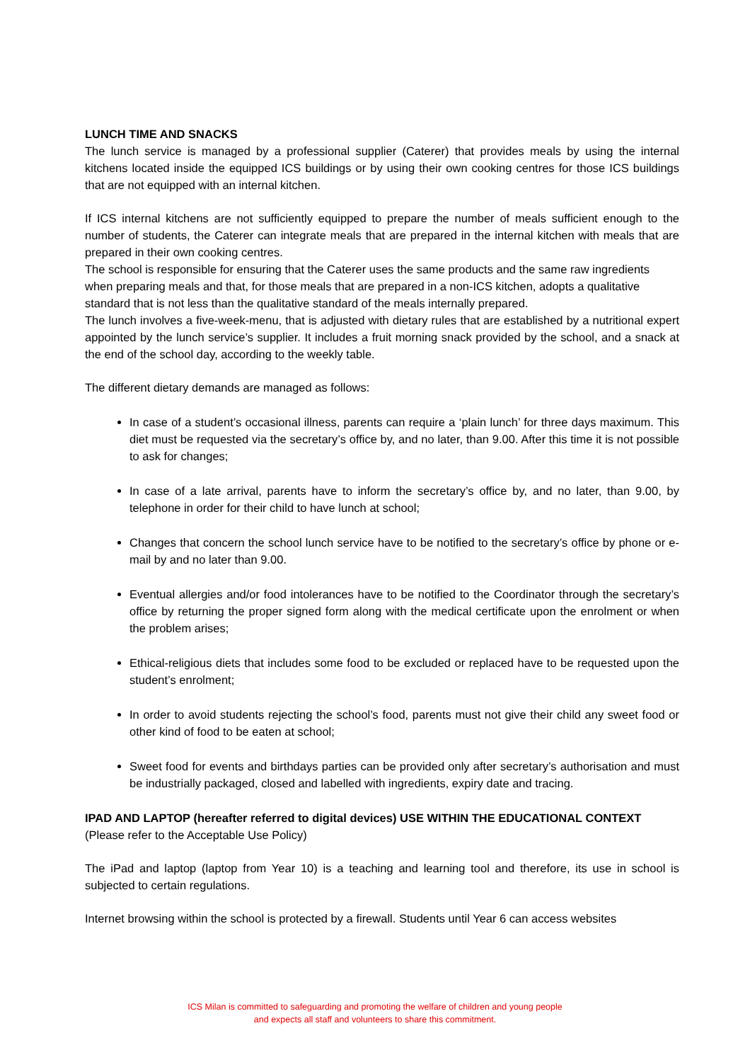LUNCH TIME AND SNACKS
The lunch service is managed by a professional supplier (Caterer) that provides meals by using the internal kitchens located inside the equipped ICS buildings or by using their own cooking centres for those ICS buildings that are not equipped with an internal kitchen.
If ICS internal kitchens are not sufficiently equipped to prepare the number of meals sufficient enough to the number of students, the Caterer can integrate meals that are prepared in the internal kitchen with meals that are prepared in their own cooking centres.
The school is responsible for ensuring that the Caterer uses the same products and the same raw ingredients when preparing meals and that, for those meals that are prepared in a non-ICS kitchen, adopts a qualitative standard that is not less than the qualitative standard of the meals internally prepared.
The lunch involves a five-week-menu, that is adjusted with dietary rules that are established by a nutritional expert appointed by the lunch service’s supplier. It includes a fruit morning snack provided by the school, and a snack at the end of the school day, according to the weekly table.
The different dietary demands are managed as follows:
In case of a student’s occasional illness, parents can require a ‘plain lunch’ for three days maximum. This diet must be requested via the secretary’s office by, and no later, than 9.00. After this time it is not possible to ask for changes;
In case of a late arrival, parents have to inform the secretary’s office by, and no later, than 9.00, by telephone in order for their child to have lunch at school;
Changes that concern the school lunch service have to be notified to the secretary’s office by phone or e-mail by and no later than 9.00.
Eventual allergies and/or food intolerances have to be notified to the Coordinator through the secretary’s office by returning the proper signed form along with the medical certificate upon the enrolment or when the problem arises;
Ethical-religious diets that includes some food to be excluded or replaced have to be requested upon the student’s enrolment;
In order to avoid students rejecting the school’s food, parents must not give their child any sweet food or other kind of food to be eaten at school;
Sweet food for events and birthdays parties can be provided only after secretary’s authorisation and must be industrially packaged, closed and labelled with ingredients, expiry date and tracing.
IPAD AND LAPTOP (hereafter referred to digital devices) USE WITHIN THE EDUCATIONAL CONTEXT
(Please refer to the Acceptable Use Policy)
The iPad and laptop (laptop from Year 10) is a teaching and learning tool and therefore, its use in school is subjected to certain regulations.
Internet browsing within the school is protected by a firewall. Students until Year 6 can access websites
ICS Milan is committed to safeguarding and promoting the welfare of children and young people
and expects all staff and volunteers to share this commitment.